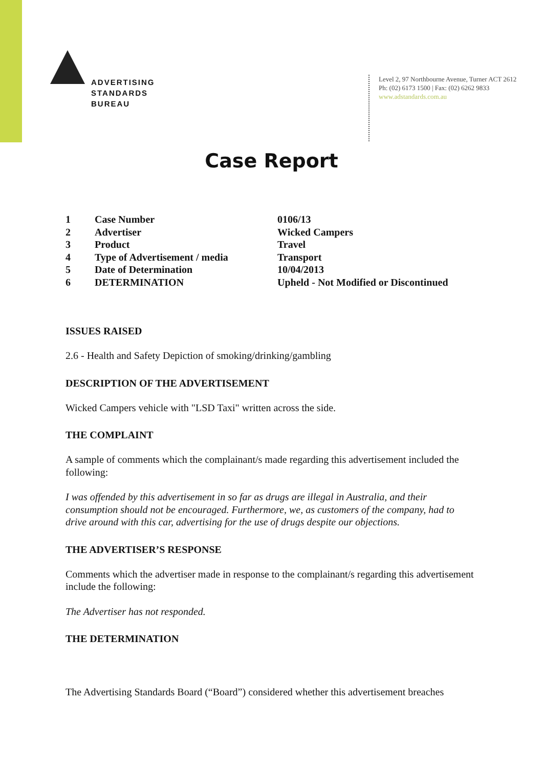ADVERTISING
STANDARDS
BUREAU
Level 2, 97 Northbourne Avenue, Turner ACT 2612
Ph: (02) 6173 1500 | Fax: (02) 6262 9833
www.adstandards.com.au
Case Report
| 1 | Case Number | 0106/13 |
| 2 | Advertiser | Wicked Campers |
| 3 | Product | Travel |
| 4 | Type of Advertisement / media | Transport |
| 5 | Date of Determination | 10/04/2013 |
| 6 | DETERMINATION | Upheld - Not Modified or Discontinued |
ISSUES RAISED
2.6 - Health and Safety Depiction of smoking/drinking/gambling
DESCRIPTION OF THE ADVERTISEMENT
Wicked Campers vehicle with "LSD Taxi" written across the side.
THE COMPLAINT
A sample of comments which the complainant/s made regarding this advertisement included the following:
I was offended by this advertisement in so far as drugs are illegal in Australia, and their consumption should not be encouraged. Furthermore, we, as customers of the company, had to drive around with this car, advertising for the use of drugs despite our objections.
THE ADVERTISER’S RESPONSE
Comments which the advertiser made in response to the complainant/s regarding this advertisement include the following:
The Advertiser has not responded.
THE DETERMINATION
The Advertising Standards Board (“Board”) considered whether this advertisement breaches